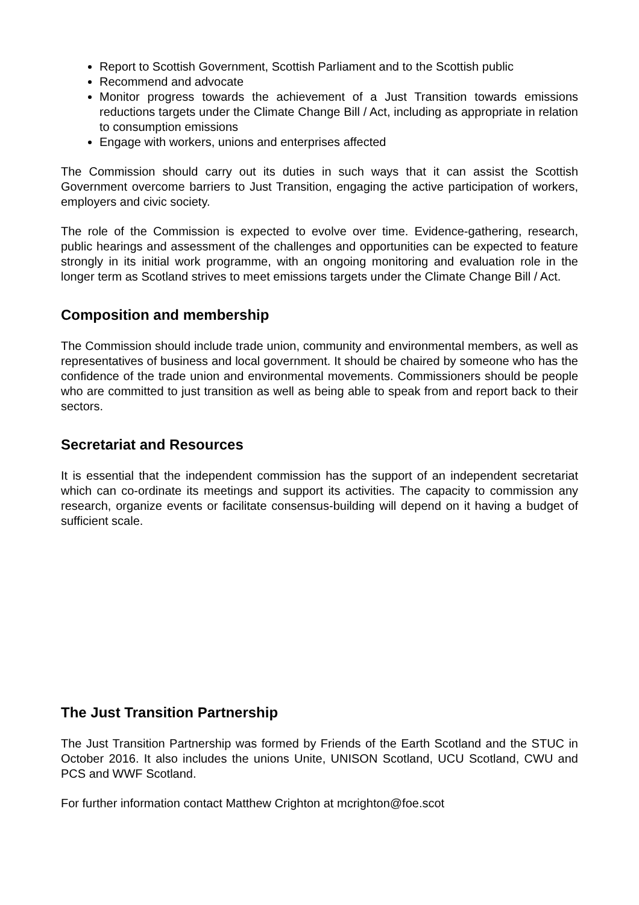Report to Scottish Government, Scottish Parliament and to the Scottish public
Recommend and advocate
Monitor progress towards the achievement of a Just Transition towards emissions reductions targets under the Climate Change Bill / Act, including as appropriate in relation to consumption emissions
Engage with workers, unions and enterprises affected
The Commission should carry out its duties in such ways that it can assist the Scottish Government overcome barriers to Just Transition, engaging the active participation of workers, employers and civic society.
The role of the Commission is expected to evolve over time. Evidence-gathering, research, public hearings and assessment of the challenges and opportunities can be expected to feature strongly in its initial work programme, with an ongoing monitoring and evaluation role in the longer term as Scotland strives to meet emissions targets under the Climate Change Bill / Act.
Composition and membership
The Commission should include trade union, community and environmental members, as well as representatives of business and local government. It should be chaired by someone who has the confidence of the trade union and environmental movements. Commissioners should be people who are committed to just transition as well as being able to speak from and report back to their sectors.
Secretariat and Resources
It is essential that the independent commission has the support of an independent secretariat which can co-ordinate its meetings and support its activities. The capacity to commission any research, organize events or facilitate consensus-building will depend on it having a budget of sufficient scale.
The Just Transition Partnership
The Just Transition Partnership was formed by Friends of the Earth Scotland and the STUC in October 2016. It also includes the unions Unite, UNISON Scotland, UCU Scotland, CWU and PCS and WWF Scotland.
For further information contact Matthew Crighton at mcrighton@foe.scot